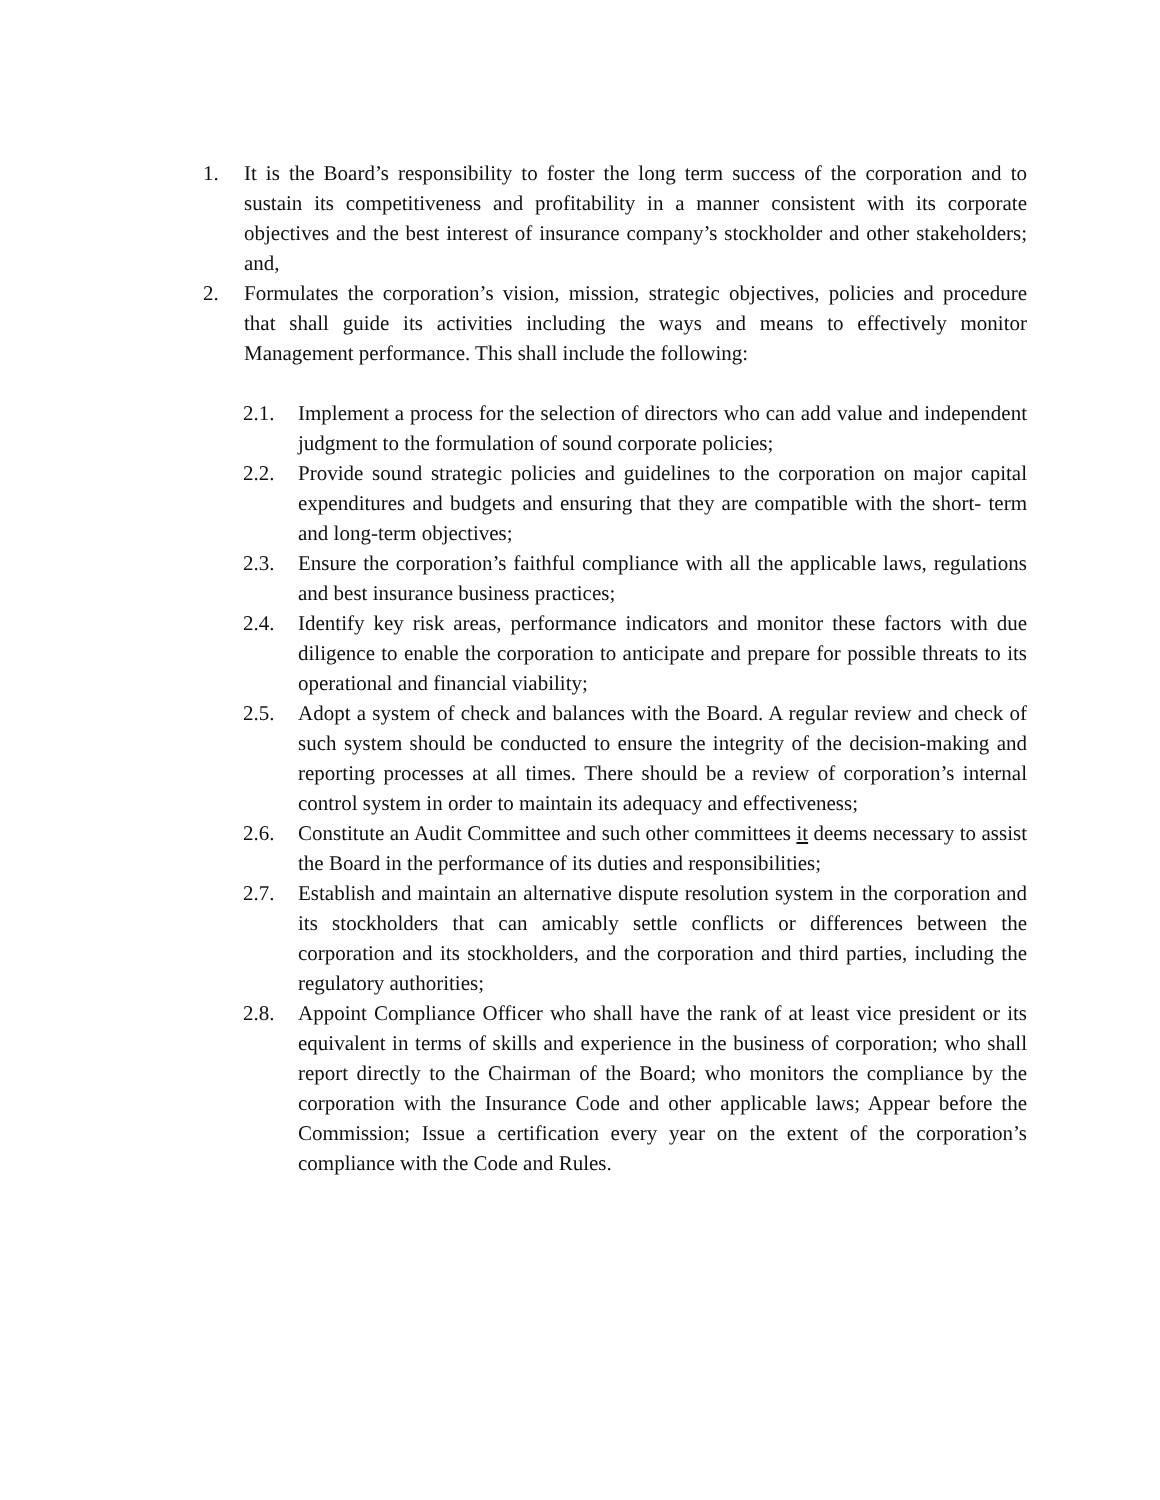1. It is the Board’s responsibility to foster the long term success of the corporation and to sustain its competitiveness and profitability in a manner consistent with its corporate objectives and the best interest of insurance company’s stockholder and other stakeholders; and,
2. Formulates the corporation’s vision, mission, strategic objectives, policies and procedure that shall guide its activities including the ways and means to effectively monitor Management performance. This shall include the following:
2.1. Implement a process for the selection of directors who can add value and independent judgment to the formulation of sound corporate policies;
2.2. Provide sound strategic policies and guidelines to the corporation on major capital expenditures and budgets and ensuring that they are compatible with the short- term and long-term objectives;
2.3. Ensure the corporation’s faithful compliance with all the applicable laws, regulations and best insurance business practices;
2.4. Identify key risk areas, performance indicators and monitor these factors with due diligence to enable the corporation to anticipate and prepare for possible threats to its operational and financial viability;
2.5. Adopt a system of check and balances with the Board. A regular review and check of such system should be conducted to ensure the integrity of the decision-making and reporting processes at all times. There should be a review of corporation’s internal control system in order to maintain its adequacy and effectiveness;
2.6. Constitute an Audit Committee and such other committees it deems necessary to assist the Board in the performance of its duties and responsibilities;
2.7. Establish and maintain an alternative dispute resolution system in the corporation and its stockholders that can amicably settle conflicts or differences between the corporation and its stockholders, and the corporation and third parties, including the regulatory authorities;
2.8. Appoint Compliance Officer who shall have the rank of at least vice president or its equivalent in terms of skills and experience in the business of corporation; who shall report directly to the Chairman of the Board; who monitors the compliance by the corporation with the Insurance Code and other applicable laws; Appear before the Commission; Issue a certification every year on the extent of the corporation’s compliance with the Code and Rules.